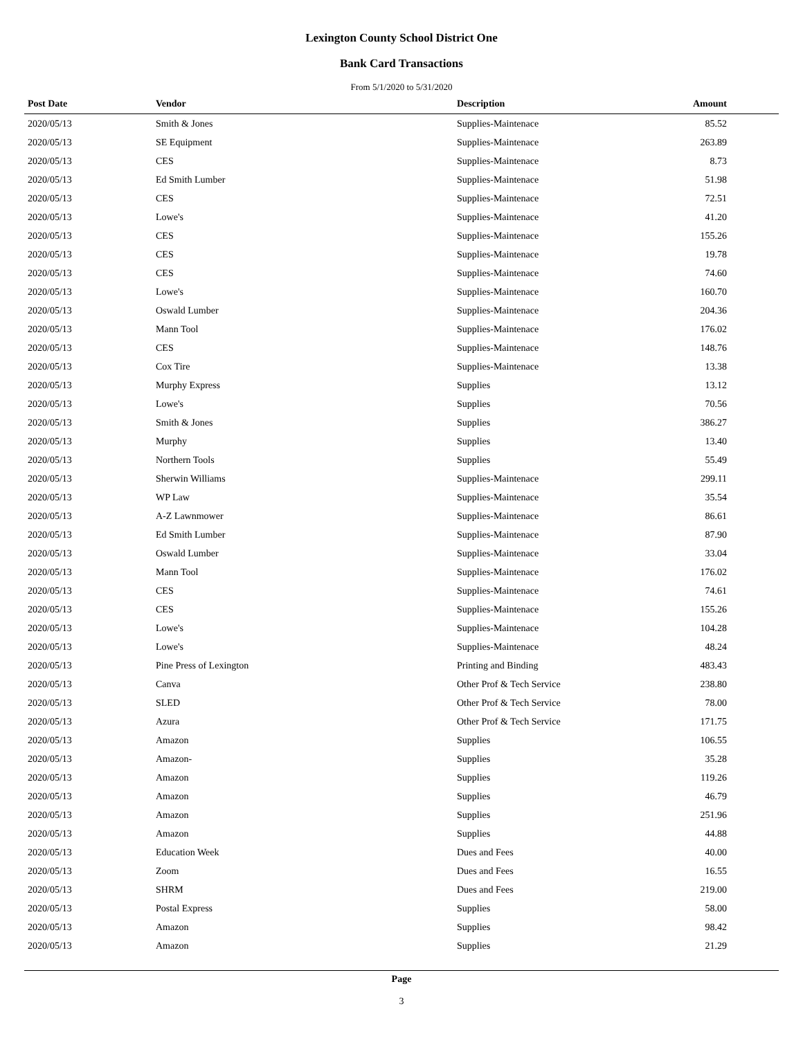Lexington County School District One
Bank Card Transactions
From 5/1/2020 to 5/31/2020
| Post Date | Vendor | Description | Amount |
| --- | --- | --- | --- |
| 2020/05/13 | Smith & Jones | Supplies-Maintenace | 85.52 |
| 2020/05/13 | SE Equipment | Supplies-Maintenace | 263.89 |
| 2020/05/13 | CES | Supplies-Maintenace | 8.73 |
| 2020/05/13 | Ed Smith Lumber | Supplies-Maintenace | 51.98 |
| 2020/05/13 | CES | Supplies-Maintenace | 72.51 |
| 2020/05/13 | Lowe's | Supplies-Maintenace | 41.20 |
| 2020/05/13 | CES | Supplies-Maintenace | 155.26 |
| 2020/05/13 | CES | Supplies-Maintenace | 19.78 |
| 2020/05/13 | CES | Supplies-Maintenace | 74.60 |
| 2020/05/13 | Lowe's | Supplies-Maintenace | 160.70 |
| 2020/05/13 | Oswald Lumber | Supplies-Maintenace | 204.36 |
| 2020/05/13 | Mann Tool | Supplies-Maintenace | 176.02 |
| 2020/05/13 | CES | Supplies-Maintenace | 148.76 |
| 2020/05/13 | Cox Tire | Supplies-Maintenace | 13.38 |
| 2020/05/13 | Murphy Express | Supplies | 13.12 |
| 2020/05/13 | Lowe's | Supplies | 70.56 |
| 2020/05/13 | Smith & Jones | Supplies | 386.27 |
| 2020/05/13 | Murphy | Supplies | 13.40 |
| 2020/05/13 | Northern Tools | Supplies | 55.49 |
| 2020/05/13 | Sherwin Williams | Supplies-Maintenace | 299.11 |
| 2020/05/13 | WP Law | Supplies-Maintenace | 35.54 |
| 2020/05/13 | A-Z Lawnmower | Supplies-Maintenace | 86.61 |
| 2020/05/13 | Ed Smith Lumber | Supplies-Maintenace | 87.90 |
| 2020/05/13 | Oswald Lumber | Supplies-Maintenace | 33.04 |
| 2020/05/13 | Mann Tool | Supplies-Maintenace | 176.02 |
| 2020/05/13 | CES | Supplies-Maintenace | 74.61 |
| 2020/05/13 | CES | Supplies-Maintenace | 155.26 |
| 2020/05/13 | Lowe's | Supplies-Maintenace | 104.28 |
| 2020/05/13 | Lowe's | Supplies-Maintenace | 48.24 |
| 2020/05/13 | Pine Press of Lexington | Printing and Binding | 483.43 |
| 2020/05/13 | Canva | Other Prof & Tech Service | 238.80 |
| 2020/05/13 | SLED | Other Prof & Tech Service | 78.00 |
| 2020/05/13 | Azura | Other Prof & Tech Service | 171.75 |
| 2020/05/13 | Amazon | Supplies | 106.55 |
| 2020/05/13 | Amazon- | Supplies | 35.28 |
| 2020/05/13 | Amazon | Supplies | 119.26 |
| 2020/05/13 | Amazon | Supplies | 46.79 |
| 2020/05/13 | Amazon | Supplies | 251.96 |
| 2020/05/13 | Amazon | Supplies | 44.88 |
| 2020/05/13 | Education Week | Dues and Fees | 40.00 |
| 2020/05/13 | Zoom | Dues and Fees | 16.55 |
| 2020/05/13 | SHRM | Dues and Fees | 219.00 |
| 2020/05/13 | Postal Express | Supplies | 58.00 |
| 2020/05/13 | Amazon | Supplies | 98.42 |
| 2020/05/13 | Amazon | Supplies | 21.29 |
Page
3